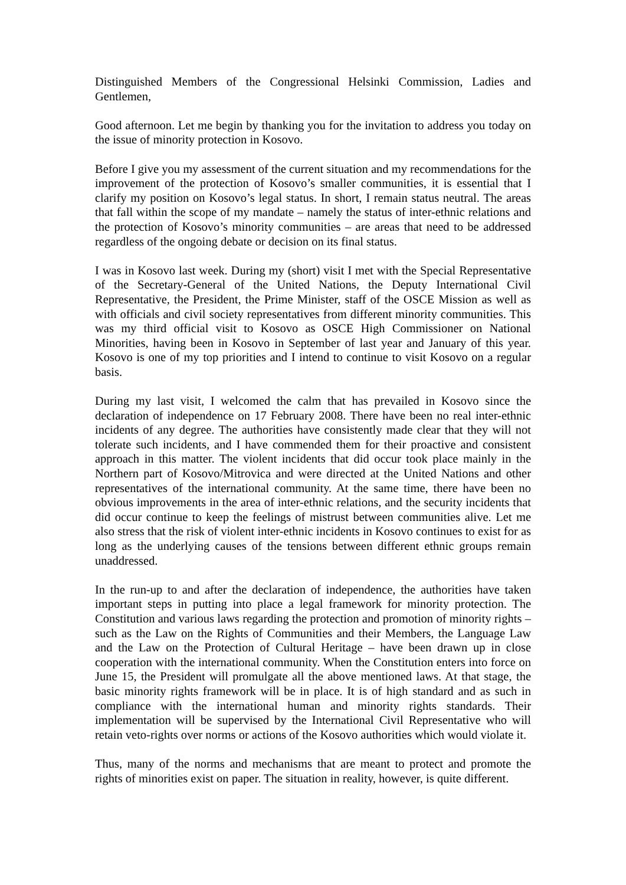Distinguished Members of the Congressional Helsinki Commission, Ladies and Gentlemen,
Good afternoon. Let me begin by thanking you for the invitation to address you today on the issue of minority protection in Kosovo.
Before I give you my assessment of the current situation and my recommendations for the improvement of the protection of Kosovo’s smaller communities, it is essential that I clarify my position on Kosovo’s legal status. In short, I remain status neutral. The areas that fall within the scope of my mandate – namely the status of inter-ethnic relations and the protection of Kosovo’s minority communities – are areas that need to be addressed regardless of the ongoing debate or decision on its final status.
I was in Kosovo last week. During my (short) visit I met with the Special Representative of the Secretary-General of the United Nations, the Deputy International Civil Representative, the President, the Prime Minister, staff of the OSCE Mission as well as with officials and civil society representatives from different minority communities. This was my third official visit to Kosovo as OSCE High Commissioner on National Minorities, having been in Kosovo in September of last year and January of this year. Kosovo is one of my top priorities and I intend to continue to visit Kosovo on a regular basis.
During my last visit, I welcomed the calm that has prevailed in Kosovo since the declaration of independence on 17 February 2008. There have been no real inter-ethnic incidents of any degree. The authorities have consistently made clear that they will not tolerate such incidents, and I have commended them for their proactive and consistent approach in this matter. The violent incidents that did occur took place mainly in the Northern part of Kosovo/Mitrovica and were directed at the United Nations and other representatives of the international community. At the same time, there have been no obvious improvements in the area of inter-ethnic relations, and the security incidents that did occur continue to keep the feelings of mistrust between communities alive. Let me also stress that the risk of violent inter-ethnic incidents in Kosovo continues to exist for as long as the underlying causes of the tensions between different ethnic groups remain unaddressed.
In the run-up to and after the declaration of independence, the authorities have taken important steps in putting into place a legal framework for minority protection. The Constitution and various laws regarding the protection and promotion of minority rights – such as the Law on the Rights of Communities and their Members, the Language Law and the Law on the Protection of Cultural Heritage – have been drawn up in close cooperation with the international community. When the Constitution enters into force on June 15, the President will promulgate all the above mentioned laws. At that stage, the basic minority rights framework will be in place. It is of high standard and as such in compliance with the international human and minority rights standards. Their implementation will be supervised by the International Civil Representative who will retain veto-rights over norms or actions of the Kosovo authorities which would violate it.
Thus, many of the norms and mechanisms that are meant to protect and promote the rights of minorities exist on paper. The situation in reality, however, is quite different.